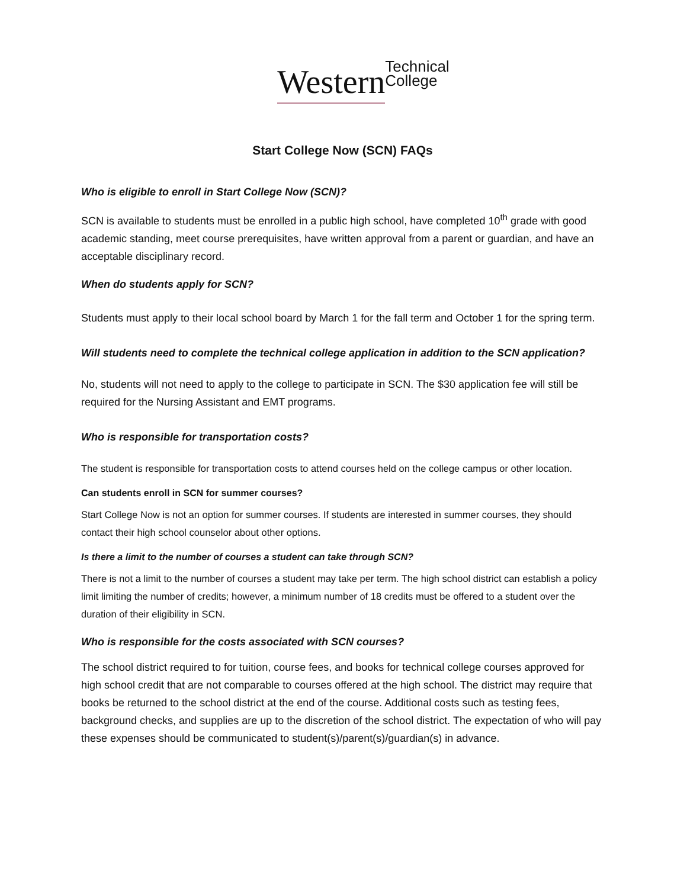Western Technical
College
Start College Now (SCN) FAQs
Who is eligible to enroll in Start College Now (SCN)?
SCN is available to students must be enrolled in a public high school, have completed 10<sup>th</sup> grade with good academic standing, meet course prerequisites, have written approval from a parent or guardian, and have an acceptable disciplinary record.
When do students apply for SCN?
Students must apply to their local school board by March 1 for the fall term and October 1 for the spring term.
Will students need to complete the technical college application in addition to the SCN application?
No, students will not need to apply to the college to participate in SCN. The $30 application fee will still be required for the Nursing Assistant and EMT programs.
Who is responsible for transportation costs?
The student is responsible for transportation costs to attend courses held on the college campus or other location.
Can students enroll in SCN for summer courses?
Start College Now is not an option for summer courses. If students are interested in summer courses, they should contact their high school counselor about other options.
Is there a limit to the number of courses a student can take through SCN?
There is not a limit to the number of courses a student may take per term. The high school district can establish a policy limit limiting the number of credits; however, a minimum number of 18 credits must be offered to a student over the duration of their eligibility in SCN.
Who is responsible for the costs associated with SCN courses?
The school district required to for tuition, course fees, and books for technical college courses approved for high school credit that are not comparable to courses offered at the high school. The district may require that books be returned to the school district at the end of the course. Additional costs such as testing fees, background checks, and supplies are up to the discretion of the school district. The expectation of who will pay these expenses should be communicated to student(s)/parent(s)/guardian(s) in advance.